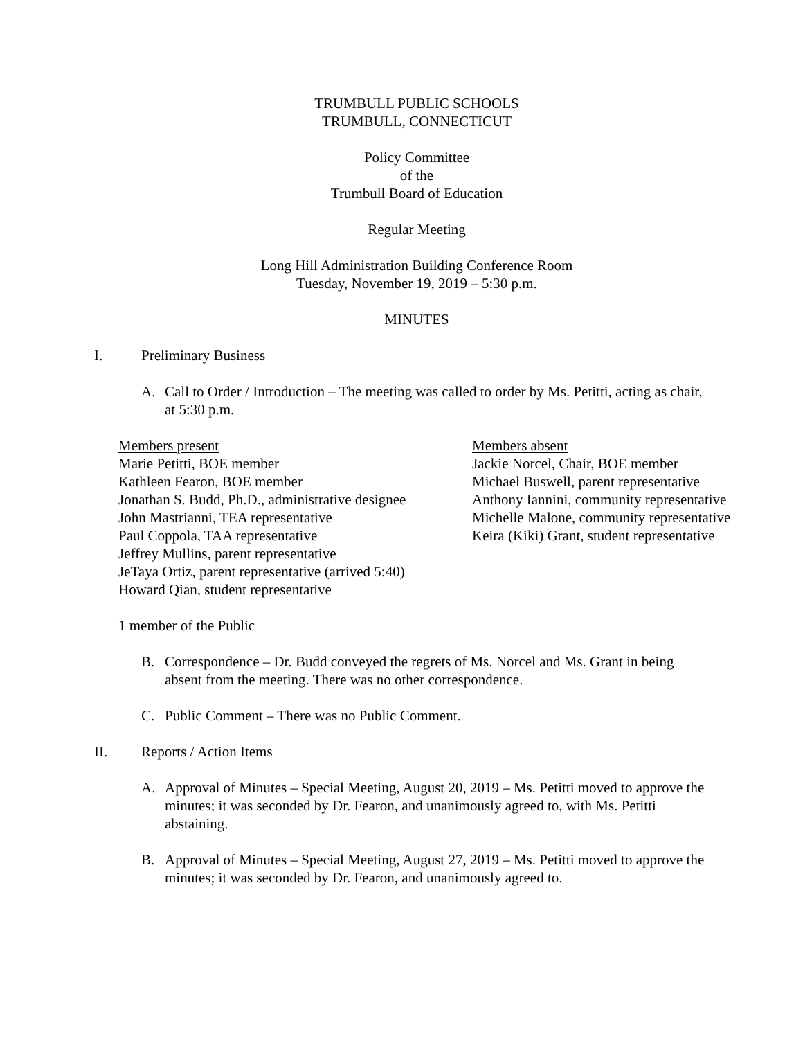TRUMBULL PUBLIC SCHOOLS
TRUMBULL, CONNECTICUT
Policy Committee
of the
Trumbull Board of Education
Regular Meeting
Long Hill Administration Building Conference Room
Tuesday, November 19, 2019 – 5:30 p.m.
MINUTES
I. Preliminary Business
A. Call to Order / Introduction – The meeting was called to order by Ms. Petitti, acting as chair, at 5:30 p.m.
Members present
Marie Petitti, BOE member
Kathleen Fearon, BOE member
Jonathan S. Budd, Ph.D., administrative designee
John Mastrianni, TEA representative
Paul Coppola, TAA representative
Jeffrey Mullins, parent representative
JeTaya Ortiz, parent representative (arrived 5:40)
Howard Qian, student representative
Members absent
Jackie Norcel, Chair, BOE member
Michael Buswell, parent representative
Anthony Iannini, community representative
Michelle Malone, community representative
Keira (Kiki) Grant, student representative
1 member of the Public
B. Correspondence – Dr. Budd conveyed the regrets of Ms. Norcel and Ms. Grant in being absent from the meeting. There was no other correspondence.
C. Public Comment – There was no Public Comment.
II. Reports / Action Items
A. Approval of Minutes – Special Meeting, August 20, 2019 – Ms. Petitti moved to approve the minutes; it was seconded by Dr. Fearon, and unanimously agreed to, with Ms. Petitti abstaining.
B. Approval of Minutes – Special Meeting, August 27, 2019 – Ms. Petitti moved to approve the minutes; it was seconded by Dr. Fearon, and unanimously agreed to.